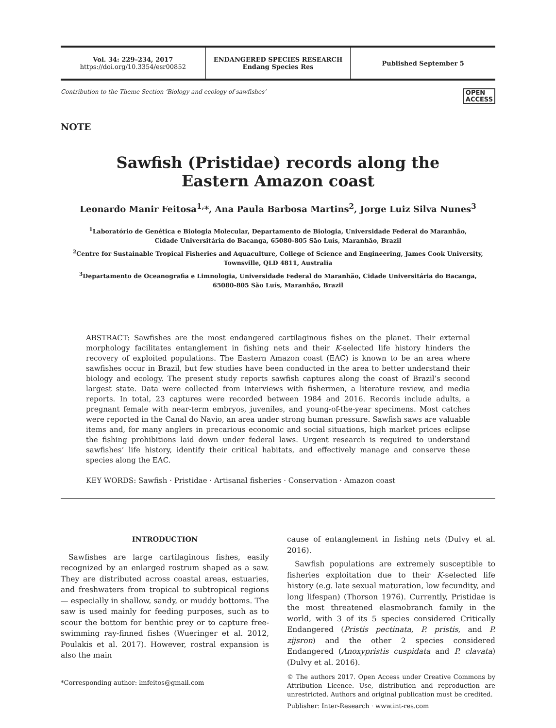Vol. 34: 229–234, 2017
https://doi.org/10.3354/esr00852
ENDANGERED SPECIES RESEARCH
Endang Species Res
Published September 5
Contribution to the Theme Section ‘Biology and ecology of sawfishes’ OPEN
ACCESS
NOTE
Sawfish (Pristidae) records along the
Eastern Amazon coast
Leonardo Manir Feitosa<sup>1,</sup>*, Ana Paula Barbosa Martins<sup>2</sup>, Jorge Luiz Silva Nunes<sup>3</sup>
<sup>1</sup> Laboratório de Genética e Biologia Molecular, Departamento de Biologia, Universidade Federal do Maranhão,
Cidade Universitária do Bacanga, 65080-805 São Luís, Maranhão, Brazil
<sup>2</sup> Centre for Sustainable Tropical Fisheries and Aquaculture, College of Science and Engineering, James Cook University,
Townsville, QLD 4811, Australia
<sup>3</sup> Departamento de Oceanografia e Limnologia, Universidade Federal do Maranhão, Cidade Universitária do Bacanga,
65080-805 São Luís, Maranhão, Brazil
ABSTRACT: Sawfishes are the most endangered cartilaginous fishes on the planet. Their external morphology facilitates entanglement in fishing nets and their K-selected life history hinders the recovery of exploited populations. The Eastern Amazon coast (EAC) is known to be an area where sawfishes occur in Brazil, but few studies have been conducted in the area to better understand their biology and ecology. The present study reports sawfish captures along the coast of Brazil’s second largest state. Data were collected from interviews with fishermen, a literature review, and media reports. In total, 23 captures were recorded between 1984 and 2016. Records include adults, a pregnant female with near-term embryos, juveniles, and young-of-the-year specimens. Most catches were reported in the Canal do Navio, an area under strong human pressure. Sawfish saws are valuable items and, for many anglers in precarious economic and social situations, high market prices eclipse the fishing prohibitions laid down under federal laws. Urgent research is required to understand sawfishes’ life history, identify their critical habitats, and effectively manage and conserve these species along the EAC.
KEY WORDS: Sawfish · Pristidae · Artisanal fisheries · Conservation · Amazon coast
INTRODUCTION
Sawfishes are large cartilaginous fishes, easily recognized by an enlarged rostrum shaped as a saw. They are distributed across coastal areas, estuaries, and freshwaters from tropical to subtropical regions — especially in shallow, sandy, or muddy bottoms. The saw is used mainly for feeding purposes, such as to scour the bottom for benthic prey or to capture free-swimming ray-finned fishes (Wueringer et al. 2012, Poulakis et al. 2017). However, rostral expansion is also the main
*Corresponding author: lmfeitos@gmail.com
cause of entanglement in fishing nets (Dulvy et al. 2016).
Sawfish populations are extremely susceptible to fisheries exploitation due to their K-selected life history (e.g. late sexual maturation, low fecundity, and long lifespan) (Thorson 1976). Currently, Pristidae is the most threatened elasmobranch family in the world, with 3 of its 5 species considered Critically Endangered (Pristis pectinata, P. pristis, and P. zijsron) and the other 2 species considered Endangered (Anoxypristis cuspidata and P. clavata) (Dulvy et al. 2016).
© The authors 2017. Open Access under Creative Commons by Attribution Licence. Use, distribution and reproduction are unrestricted. Authors and original publication must be credited.
Publisher: Inter-Research · www.int-res.com